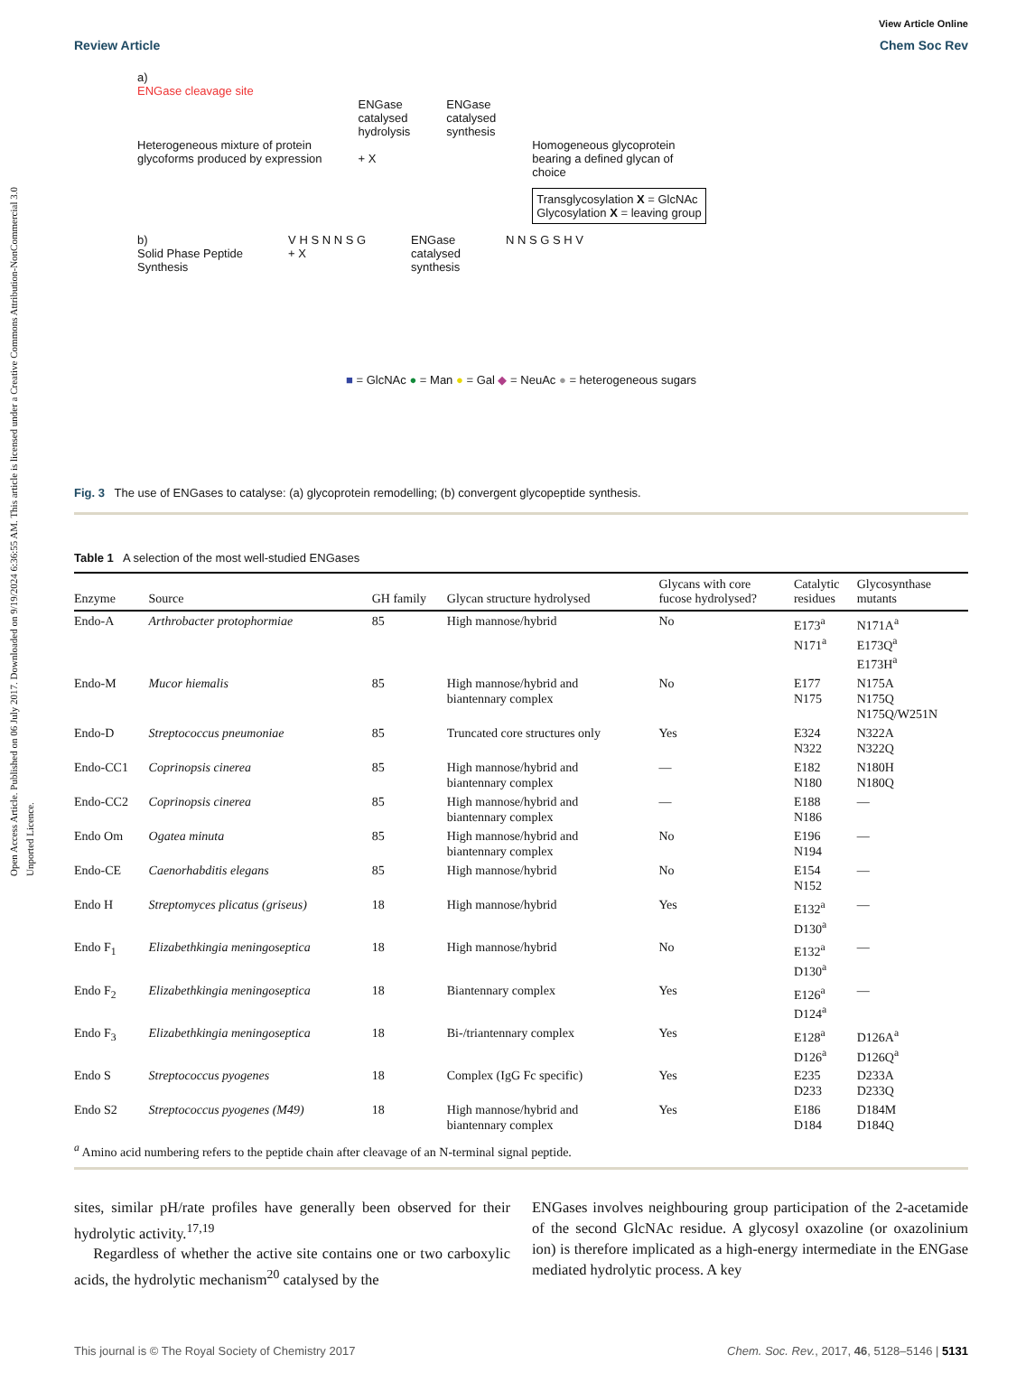Open Access Article. Published on 06 July 2017. Downloaded on 9/19/2024 6:36:55 AM. This article is licensed under a Creative Commons Attribution-NonCommercial 3.0 Unported Licence.
View Article Online
Review Article Chem Soc Rev
a)
ENGase cleavage site
Heterogeneous mixture of protein
glycoforms produced by expression
ENGase
catalysed
hydrolysis
+ X
ENGase
catalysed
synthesis
Homogeneous glycoprotein
bearing a defined glycan of
choice
Transglycosylation X = GlcNAc
Glycosylation X = leaving group
b)
Solid Phase Peptide
Synthesis
V H S N N S G
+ X
ENGase
catalysed
synthesis
N N S G S H V
■ = GlcNAc ● = Man ● = Gal ◆ = NeuAc ● = heterogeneous sugars
Fig. 3 The use of ENGases to catalyse: (a) glycoprotein remodelling; (b) convergent glycopeptide synthesis.
Table 1 A selection of the most well-studied ENGases
| Enzyme | Source | GH family | Glycan structure hydrolysed | Glycans with core fucose hydrolysed? | Catalytic residues | Glycosynthase mutants |
| --- | --- | --- | --- | --- | --- | --- |
| Endo-A | Arthrobacter protophormiae | 85 | High mannose/hybrid | No | E173<sup>a</sup> N171<sup>a</sup> | N171A<sup>a</sup> E173Q<sup>a</sup> E173H<sup>a</sup> |
| Endo-M | Mucor hiemalis | 85 | High mannose/hybrid and biantennary complex | No | E177 N175 | N175A N175Q N175Q/W251N |
| Endo-D | Streptococcus pneumoniae | 85 | Truncated core structures only | Yes | E324 N322 | N322A N322Q |
| Endo-CC1 | Coprinopsis cinerea | 85 | High mannose/hybrid and biantennary complex | — | E182 N180 | N180H N180Q |
| Endo-CC2 | Coprinopsis cinerea | 85 | High mannose/hybrid and biantennary complex | — | E188 N186 | — |
| Endo Om | Ogatea minuta | 85 | High mannose/hybrid and biantennary complex | No | E196 N194 | — |
| Endo-CE | Caenorhabditis elegans | 85 | High mannose/hybrid | No | E154 N152 | — |
| Endo H | Streptomyces plicatus (griseus) | 18 | High mannose/hybrid | Yes | E132<sup>a</sup> D130<sup>a</sup> | — |
| Endo F<sub>1</sub> | Elizabethkingia meningoseptica | 18 | High mannose/hybrid | No | E132<sup>a</sup> D130<sup>a</sup> | — |
| Endo F<sub>2</sub> | Elizabethkingia meningoseptica | 18 | Biantennary complex | Yes | E126<sup>a</sup> D124<sup>a</sup> | — |
| Endo F<sub>3</sub> | Elizabethkingia meningoseptica | 18 | Bi-/triantennary complex | Yes | E128<sup>a</sup> D126<sup>a</sup> | D126A<sup>a</sup> D126Q<sup>a</sup> |
| Endo S | Streptococcus pyogenes | 18 | Complex (IgG Fc specific) | Yes | E235 D233 | D233A D233Q |
| Endo S2 | Streptococcus pyogenes (M49) | 18 | High mannose/hybrid and biantennary complex | Yes | E186 D184 | D184M D184Q |
<sup>a</sup> Amino acid numbering refers to the peptide chain after cleavage of an N-terminal signal peptide.
sites, similar pH/rate profiles have generally been observed for their hydrolytic activity.<sup>17,19</sup>
Regardless of whether the active site contains one or two carboxylic acids, the hydrolytic mechanism<sup>20</sup> catalysed by the
ENGases involves neighbouring group participation of the 2-acetamide of the second GlcNAc residue. A glycosyl oxazoline (or oxazolinium ion) is therefore implicated as a high-energy intermediate in the ENGase mediated hydrolytic process. A key
This journal is © The Royal Society of Chemistry 2017 Chem. Soc. Rev., 2017, 46, 5128–5146 | 5131